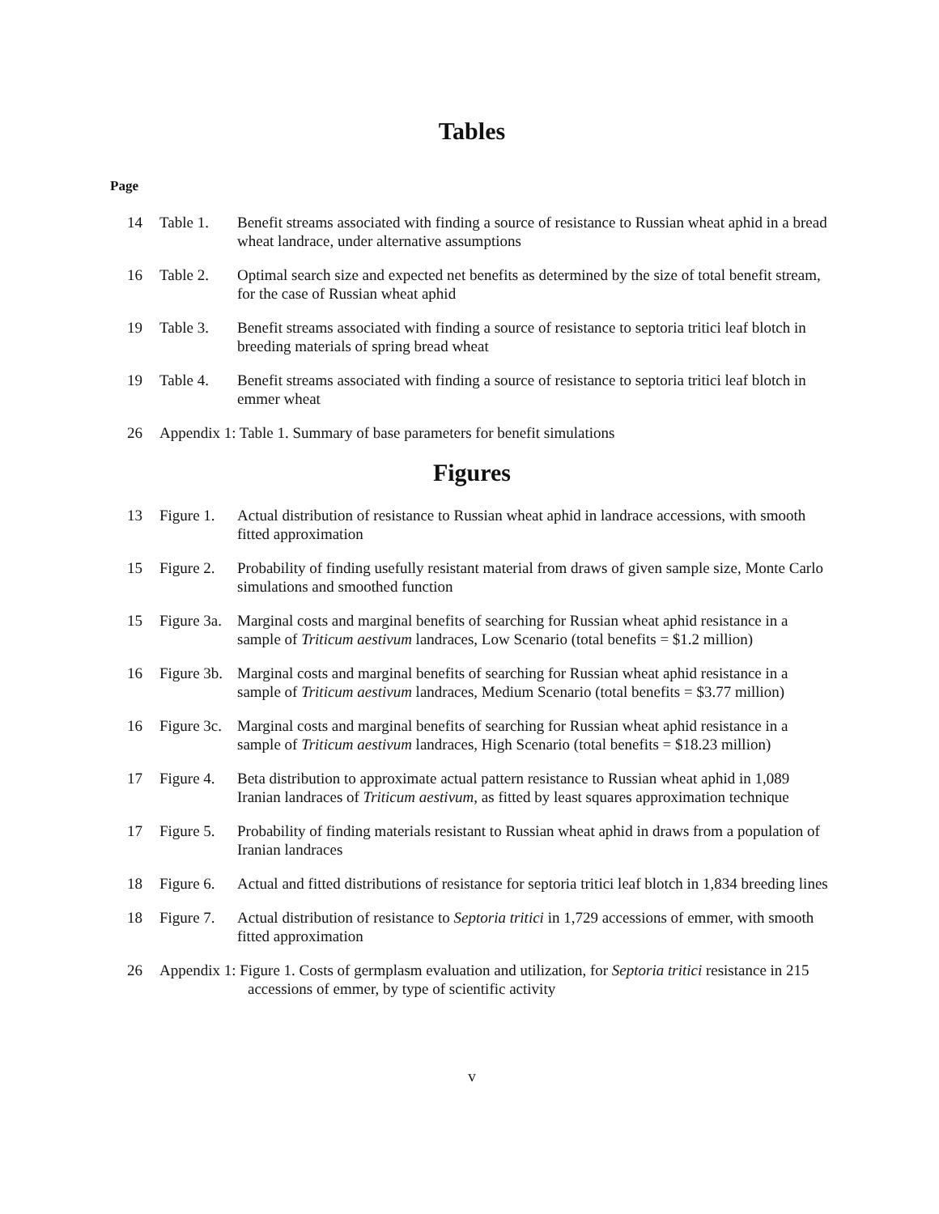Tables
Page
14 Table 1. Benefit streams associated with finding a source of resistance to Russian wheat aphid in a bread wheat landrace, under alternative assumptions
16 Table 2. Optimal search size and expected net benefits as determined by the size of total benefit stream, for the case of Russian wheat aphid
19 Table 3. Benefit streams associated with finding a source of resistance to septoria tritici leaf blotch in breeding materials of spring bread wheat
19 Table 4. Benefit streams associated with finding a source of resistance to septoria tritici leaf blotch in emmer wheat
26 Appendix 1: Table 1. Summary of base parameters for benefit simulations
Figures
13 Figure 1.
Actual distribution of resistance to Russian wheat aphid in landrace accessions, with smooth fitted approximation
15 Figure 2.
Probability of finding usefully resistant material from draws of given sample size, Monte Carlo simulations and smoothed function
15 Figure 3a.
Marginal costs and marginal benefits of searching for Russian wheat aphid resistance in a sample of Triticum aestivum landraces, Low Scenario (total benefits = $1.2 million)
16 Figure 3b.
Marginal costs and marginal benefits of searching for Russian wheat aphid resistance in a sample of Triticum aestivum landraces, Medium Scenario (total benefits = $3.77 million)
16 Figure 3c.
Marginal costs and marginal benefits of searching for Russian wheat aphid resistance in a sample of Triticum aestivum landraces, High Scenario (total benefits = $18.23 million)
17 Figure 4.
Beta distribution to approximate actual pattern resistance to Russian wheat aphid in 1,089 Iranian landraces of Triticum aestivum, as fitted by least squares approximation technique
17 Figure 5.
Probability of finding materials resistant to Russian wheat aphid in draws from a population of Iranian landraces
18 Figure 6.
Actual and fitted distributions of resistance for septoria tritici leaf blotch in 1,834 breeding lines
18 Figure 7.
Actual distribution of resistance to Septoria tritici in 1,729 accessions of emmer, with smooth fitted approximation
26 Appendix 1: Figure 1. Costs of germplasm evaluation and utilization, for Septoria tritici resistance in 215 accessions of emmer, by type of scientific activity
v